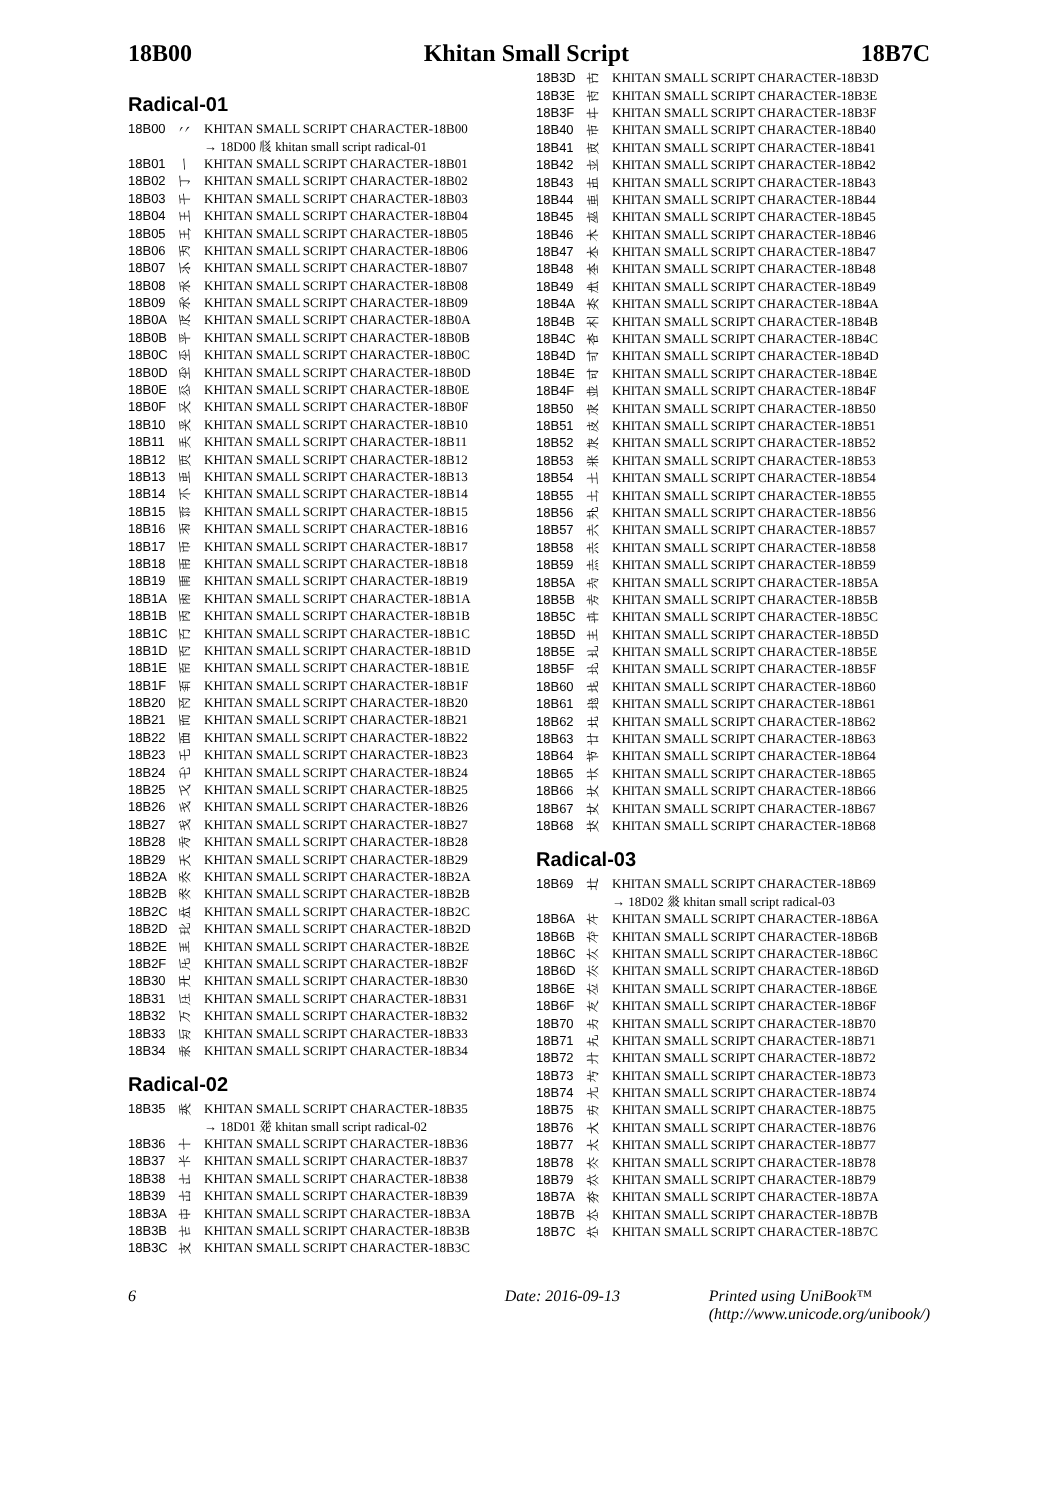18B00 Khitan Small Script 18B7C
Radical-01
| 18B00 | 𘬀 | KHITAN SMALL SCRIPT CHARACTER-18B00 |
| | | → 18D00 𘴀 khitan small script radical-01 |
| 18B01 | 𘬁 | KHITAN SMALL SCRIPT CHARACTER-18B01 |
| 18B02 | 𘬂 | KHITAN SMALL SCRIPT CHARACTER-18B02 |
| 18B03 | 𘬃 | KHITAN SMALL SCRIPT CHARACTER-18B03 |
| 18B04 | 𘬄 | KHITAN SMALL SCRIPT CHARACTER-18B04 |
| 18B05 | 𘬅 | KHITAN SMALL SCRIPT CHARACTER-18B05 |
| 18B06 | 𘬆 | KHITAN SMALL SCRIPT CHARACTER-18B06 |
| 18B07 | 𘬇 | KHITAN SMALL SCRIPT CHARACTER-18B07 |
| 18B08 | 𘬈 | KHITAN SMALL SCRIPT CHARACTER-18B08 |
| 18B09 | 𘬉 | KHITAN SMALL SCRIPT CHARACTER-18B09 |
| 18B0A | 𘬊 | KHITAN SMALL SCRIPT CHARACTER-18B0A |
| 18B0B | 𘬋 | KHITAN SMALL SCRIPT CHARACTER-18B0B |
| 18B0C | 𘬌 | KHITAN SMALL SCRIPT CHARACTER-18B0C |
| 18B0D | 𘬍 | KHITAN SMALL SCRIPT CHARACTER-18B0D |
| 18B0E | 𘬎 | KHITAN SMALL SCRIPT CHARACTER-18B0E |
| 18B0F | 𘬏 | KHITAN SMALL SCRIPT CHARACTER-18B0F |
| 18B10 | 𘬐 | KHITAN SMALL SCRIPT CHARACTER-18B10 |
| 18B11 | 𘬑 | KHITAN SMALL SCRIPT CHARACTER-18B11 |
| 18B12 | 𘬒 | KHITAN SMALL SCRIPT CHARACTER-18B12 |
| 18B13 | 𘬓 | KHITAN SMALL SCRIPT CHARACTER-18B13 |
| 18B14 | 𘬔 | KHITAN SMALL SCRIPT CHARACTER-18B14 |
| 18B15 | 𘬕 | KHITAN SMALL SCRIPT CHARACTER-18B15 |
| 18B16 | 𘬖 | KHITAN SMALL SCRIPT CHARACTER-18B16 |
| 18B17 | 𘬗 | KHITAN SMALL SCRIPT CHARACTER-18B17 |
| 18B18 | 𘬘 | KHITAN SMALL SCRIPT CHARACTER-18B18 |
| 18B19 | 𘬙 | KHITAN SMALL SCRIPT CHARACTER-18B19 |
| 18B1A | 𘬚 | KHITAN SMALL SCRIPT CHARACTER-18B1A |
| 18B1B | 𘬛 | KHITAN SMALL SCRIPT CHARACTER-18B1B |
| 18B1C | 𘬜 | KHITAN SMALL SCRIPT CHARACTER-18B1C |
| 18B1D | 𘬝 | KHITAN SMALL SCRIPT CHARACTER-18B1D |
| 18B1E | 𘬞 | KHITAN SMALL SCRIPT CHARACTER-18B1E |
| 18B1F | 𘬟 | KHITAN SMALL SCRIPT CHARACTER-18B1F |
| 18B20 | 𘬠 | KHITAN SMALL SCRIPT CHARACTER-18B20 |
| 18B21 | 𘬡 | KHITAN SMALL SCRIPT CHARACTER-18B21 |
| 18B22 | 𘬢 | KHITAN SMALL SCRIPT CHARACTER-18B22 |
| 18B23 | 𘬣 | KHITAN SMALL SCRIPT CHARACTER-18B23 |
| 18B24 | 𘬤 | KHITAN SMALL SCRIPT CHARACTER-18B24 |
| 18B25 | 𘬥 | KHITAN SMALL SCRIPT CHARACTER-18B25 |
| 18B26 | 𘬦 | KHITAN SMALL SCRIPT CHARACTER-18B26 |
| 18B27 | 𘬧 | KHITAN SMALL SCRIPT CHARACTER-18B27 |
| 18B28 | 𘬨 | KHITAN SMALL SCRIPT CHARACTER-18B28 |
| 18B29 | 𘬩 | KHITAN SMALL SCRIPT CHARACTER-18B29 |
| 18B2A | 𘬪 | KHITAN SMALL SCRIPT CHARACTER-18B2A |
| 18B2B | 𘬫 | KHITAN SMALL SCRIPT CHARACTER-18B2B |
| 18B2C | 𘬬 | KHITAN SMALL SCRIPT CHARACTER-18B2C |
| 18B2D | 𘬭 | KHITAN SMALL SCRIPT CHARACTER-18B2D |
| 18B2E | 𘬮 | KHITAN SMALL SCRIPT CHARACTER-18B2E |
| 18B2F | 𘬯 | KHITAN SMALL SCRIPT CHARACTER-18B2F |
| 18B30 | 𘬰 | KHITAN SMALL SCRIPT CHARACTER-18B30 |
| 18B31 | 𘬱 | KHITAN SMALL SCRIPT CHARACTER-18B31 |
| 18B32 | 𘬲 | KHITAN SMALL SCRIPT CHARACTER-18B32 |
| 18B33 | 𘬳 | KHITAN SMALL SCRIPT CHARACTER-18B33 |
| 18B34 | 𘬴 | KHITAN SMALL SCRIPT CHARACTER-18B34 |
Radical-02
| 18B35 | 𘬵 | KHITAN SMALL SCRIPT CHARACTER-18B35 |
| | | → 18D01 𘴁 khitan small script radical-02 |
| 18B36 | 𘬶 | KHITAN SMALL SCRIPT CHARACTER-18B36 |
| 18B37 | 𘬷 | KHITAN SMALL SCRIPT CHARACTER-18B37 |
| 18B38 | 𘬸 | KHITAN SMALL SCRIPT CHARACTER-18B38 |
| 18B39 | 𘬹 | KHITAN SMALL SCRIPT CHARACTER-18B39 |
| 18B3A | 𘬺 | KHITAN SMALL SCRIPT CHARACTER-18B3A |
| 18B3B | 𘬻 | KHITAN SMALL SCRIPT CHARACTER-18B3B |
| 18B3C | 𘬼 | KHITAN SMALL SCRIPT CHARACTER-18B3C |
| 18B3D | 𘬽 | KHITAN SMALL SCRIPT CHARACTER-18B3D |
| 18B3E | 𘬾 | KHITAN SMALL SCRIPT CHARACTER-18B3E |
| 18B3F | 𘬿 | KHITAN SMALL SCRIPT CHARACTER-18B3F |
| 18B40 | 𘭀 | KHITAN SMALL SCRIPT CHARACTER-18B40 |
| 18B41 | 𘭁 | KHITAN SMALL SCRIPT CHARACTER-18B41 |
| 18B42 | 𘭂 | KHITAN SMALL SCRIPT CHARACTER-18B42 |
| 18B43 | 𘭃 | KHITAN SMALL SCRIPT CHARACTER-18B43 |
| 18B44 | 𘭄 | KHITAN SMALL SCRIPT CHARACTER-18B44 |
| 18B45 | 𘭅 | KHITAN SMALL SCRIPT CHARACTER-18B45 |
| 18B46 | 𘭆 | KHITAN SMALL SCRIPT CHARACTER-18B46 |
| 18B47 | 𘭇 | KHITAN SMALL SCRIPT CHARACTER-18B47 |
| 18B48 | 𘭈 | KHITAN SMALL SCRIPT CHARACTER-18B48 |
| 18B49 | 𘭉 | KHITAN SMALL SCRIPT CHARACTER-18B49 |
| 18B4A | 𘭊 | KHITAN SMALL SCRIPT CHARACTER-18B4A |
| 18B4B | 𘭋 | KHITAN SMALL SCRIPT CHARACTER-18B4B |
| 18B4C | 𘭌 | KHITAN SMALL SCRIPT CHARACTER-18B4C |
| 18B4D | 𘭍 | KHITAN SMALL SCRIPT CHARACTER-18B4D |
| 18B4E | 𘭎 | KHITAN SMALL SCRIPT CHARACTER-18B4E |
| 18B4F | 𘭏 | KHITAN SMALL SCRIPT CHARACTER-18B4F |
| 18B50 | 𘭐 | KHITAN SMALL SCRIPT CHARACTER-18B50 |
| 18B51 | 𘭑 | KHITAN SMALL SCRIPT CHARACTER-18B51 |
| 18B52 | 𘭒 | KHITAN SMALL SCRIPT CHARACTER-18B52 |
| 18B53 | 𘭓 | KHITAN SMALL SCRIPT CHARACTER-18B53 |
| 18B54 | 𘭔 | KHITAN SMALL SCRIPT CHARACTER-18B54 |
| 18B55 | 𘭕 | KHITAN SMALL SCRIPT CHARACTER-18B55 |
| 18B56 | 𘭖 | KHITAN SMALL SCRIPT CHARACTER-18B56 |
| 18B57 | 𘭗 | KHITAN SMALL SCRIPT CHARACTER-18B57 |
| 18B58 | 𘭘 | KHITAN SMALL SCRIPT CHARACTER-18B58 |
| 18B59 | 𘭙 | KHITAN SMALL SCRIPT CHARACTER-18B59 |
| 18B5A | 𘭚 | KHITAN SMALL SCRIPT CHARACTER-18B5A |
| 18B5B | 𘭛 | KHITAN SMALL SCRIPT CHARACTER-18B5B |
| 18B5C | 𘭜 | KHITAN SMALL SCRIPT CHARACTER-18B5C |
| 18B5D | 𘭝 | KHITAN SMALL SCRIPT CHARACTER-18B5D |
| 18B5E | 𘭞 | KHITAN SMALL SCRIPT CHARACTER-18B5E |
| 18B5F | 𘭟 | KHITAN SMALL SCRIPT CHARACTER-18B5F |
| 18B60 | 𘭠 | KHITAN SMALL SCRIPT CHARACTER-18B60 |
| 18B61 | 𘭡 | KHITAN SMALL SCRIPT CHARACTER-18B61 |
| 18B62 | 𘭢 | KHITAN SMALL SCRIPT CHARACTER-18B62 |
| 18B63 | 𘭣 | KHITAN SMALL SCRIPT CHARACTER-18B63 |
| 18B64 | 𘭤 | KHITAN SMALL SCRIPT CHARACTER-18B64 |
| 18B65 | 𘭥 | KHITAN SMALL SCRIPT CHARACTER-18B65 |
| 18B66 | 𘭦 | KHITAN SMALL SCRIPT CHARACTER-18B66 |
| 18B67 | 𘭧 | KHITAN SMALL SCRIPT CHARACTER-18B67 |
| 18B68 | 𘭨 | KHITAN SMALL SCRIPT CHARACTER-18B68 |
Radical-03
| 18B69 | 𘭩 | KHITAN SMALL SCRIPT CHARACTER-18B69 |
| | | → 18D02 𘴂 khitan small script radical-03 |
| 18B6A | 𘭪 | KHITAN SMALL SCRIPT CHARACTER-18B6A |
| 18B6B | 𘭫 | KHITAN SMALL SCRIPT CHARACTER-18B6B |
| 18B6C | 𘭬 | KHITAN SMALL SCRIPT CHARACTER-18B6C |
| 18B6D | 𘭭 | KHITAN SMALL SCRIPT CHARACTER-18B6D |
| 18B6E | 𘭮 | KHITAN SMALL SCRIPT CHARACTER-18B6E |
| 18B6F | 𘭯 | KHITAN SMALL SCRIPT CHARACTER-18B6F |
| 18B70 | 𘭰 | KHITAN SMALL SCRIPT CHARACTER-18B70 |
| 18B71 | 𘭱 | KHITAN SMALL SCRIPT CHARACTER-18B71 |
| 18B72 | 𘭲 | KHITAN SMALL SCRIPT CHARACTER-18B72 |
| 18B73 | 𘭳 | KHITAN SMALL SCRIPT CHARACTER-18B73 |
| 18B74 | 𘭴 | KHITAN SMALL SCRIPT CHARACTER-18B74 |
| 18B75 | 𘭵 | KHITAN SMALL SCRIPT CHARACTER-18B75 |
| 18B76 | 𘭶 | KHITAN SMALL SCRIPT CHARACTER-18B76 |
| 18B77 | 𘭷 | KHITAN SMALL SCRIPT CHARACTER-18B77 |
| 18B78 | 𘭸 | KHITAN SMALL SCRIPT CHARACTER-18B78 |
| 18B79 | 𘭹 | KHITAN SMALL SCRIPT CHARACTER-18B79 |
| 18B7A | 𘭺 | KHITAN SMALL SCRIPT CHARACTER-18B7A |
| 18B7B | 𘭻 | KHITAN SMALL SCRIPT CHARACTER-18B7B |
| 18B7C | 𘭼 | KHITAN SMALL SCRIPT CHARACTER-18B7C |
6 Date: 2016-09-13 Printed using UniBook™
(http://www.unicode.org/unibook/)